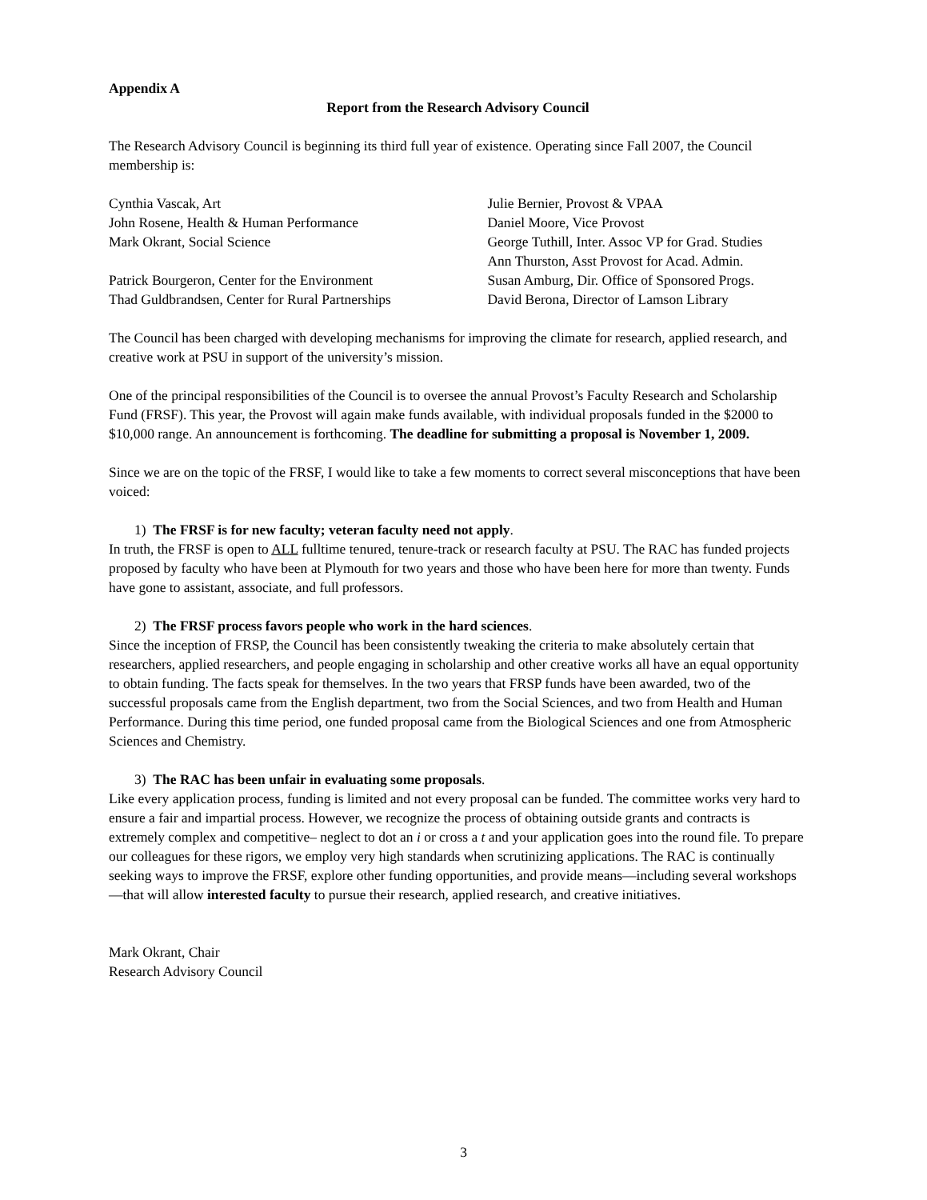Appendix A
Report from the Research Advisory Council
The Research Advisory Council is beginning its third full year of existence. Operating since Fall 2007, the Council membership is:
Cynthia Vascak, Art
John Rosene, Health & Human Performance
Mark Okrant, Social Science
Patrick Bourgeron, Center for the Environment
Thad Guldbrandsen, Center for Rural Partnerships
Julie Bernier, Provost & VPAA
Daniel Moore, Vice Provost
George Tuthill, Inter. Assoc VP for Grad. Studies
Ann Thurston, Asst Provost for Acad. Admin.
Susan Amburg, Dir. Office of Sponsored Progs.
David Berona, Director of Lamson Library
The Council has been charged with developing mechanisms for improving the climate for research, applied research, and creative work at PSU in support of the university’s mission.
One of the principal responsibilities of the Council is to oversee the annual Provost’s Faculty Research and Scholarship Fund (FRSF). This year, the Provost will again make funds available, with individual proposals funded in the $2000 to $10,000 range. An announcement is forthcoming. The deadline for submitting a proposal is November 1, 2009.
Since we are on the topic of the FRSF, I would like to take a few moments to correct several misconceptions that have been voiced:
1) The FRSF is for new faculty; veteran faculty need not apply.
In truth, the FRSF is open to ALL fulltime tenured, tenure-track or research faculty at PSU. The RAC has funded projects proposed by faculty who have been at Plymouth for two years and those who have been here for more than twenty. Funds have gone to assistant, associate, and full professors.
2) The FRSF process favors people who work in the hard sciences.
Since the inception of FRSP, the Council has been consistently tweaking the criteria to make absolutely certain that researchers, applied researchers, and people engaging in scholarship and other creative works all have an equal opportunity to obtain funding. The facts speak for themselves. In the two years that FRSP funds have been awarded, two of the successful proposals came from the English department, two from the Social Sciences, and two from Health and Human Performance. During this time period, one funded proposal came from the Biological Sciences and one from Atmospheric Sciences and Chemistry.
3) The RAC has been unfair in evaluating some proposals.
Like every application process, funding is limited and not every proposal can be funded. The committee works very hard to ensure a fair and impartial process. However, we recognize the process of obtaining outside grants and contracts is extremely complex and competitive– neglect to dot an i or cross a t and your application goes into the round file. To prepare our colleagues for these rigors, we employ very high standards when scrutinizing applications. The RAC is continually seeking ways to improve the FRSF, explore other funding opportunities, and provide means—including several workshops—that will allow interested faculty to pursue their research, applied research, and creative initiatives.
Mark Okrant, Chair
Research Advisory Council
3